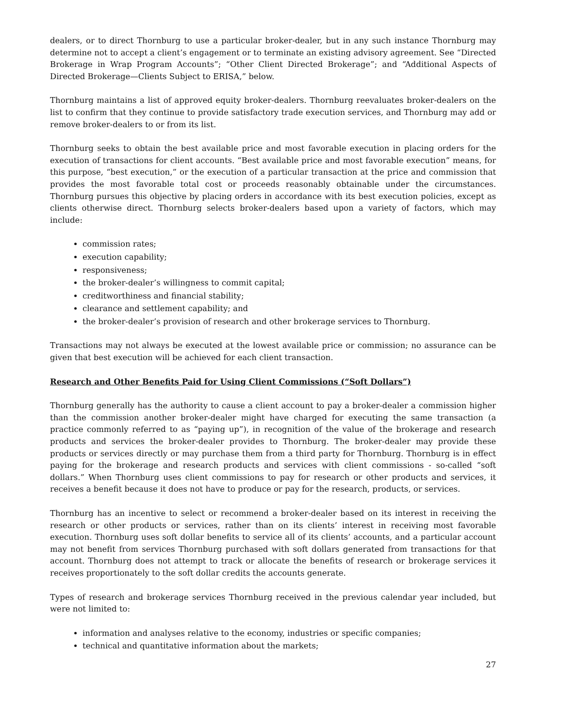dealers, or to direct Thornburg to use a particular broker-dealer, but in any such instance Thornburg may determine not to accept a client’s engagement or to terminate an existing advisory agreement. See “Directed Brokerage in Wrap Program Accounts”; “Other Client Directed Brokerage”; and “Additional Aspects of Directed Brokerage—Clients Subject to ERISA,” below.
Thornburg maintains a list of approved equity broker-dealers. Thornburg reevaluates broker-dealers on the list to confirm that they continue to provide satisfactory trade execution services, and Thornburg may add or remove broker-dealers to or from its list.
Thornburg seeks to obtain the best available price and most favorable execution in placing orders for the execution of transactions for client accounts. “Best available price and most favorable execution” means, for this purpose, “best execution,” or the execution of a particular transaction at the price and commission that provides the most favorable total cost or proceeds reasonably obtainable under the circumstances. Thornburg pursues this objective by placing orders in accordance with its best execution policies, except as clients otherwise direct. Thornburg selects broker-dealers based upon a variety of factors, which may include:
commission rates;
execution capability;
responsiveness;
the broker-dealer’s willingness to commit capital;
creditworthiness and financial stability;
clearance and settlement capability; and
the broker-dealer’s provision of research and other brokerage services to Thornburg.
Transactions may not always be executed at the lowest available price or commission; no assurance can be given that best execution will be achieved for each client transaction.
Research and Other Benefits Paid for Using Client Commissions (“Soft Dollars”)
Thornburg generally has the authority to cause a client account to pay a broker-dealer a commission higher than the commission another broker-dealer might have charged for executing the same transaction (a practice commonly referred to as “paying up”), in recognition of the value of the brokerage and research products and services the broker-dealer provides to Thornburg. The broker-dealer may provide these products or services directly or may purchase them from a third party for Thornburg. Thornburg is in effect paying for the brokerage and research products and services with client commissions - so-called “soft dollars.” When Thornburg uses client commissions to pay for research or other products and services, it receives a benefit because it does not have to produce or pay for the research, products, or services.
Thornburg has an incentive to select or recommend a broker-dealer based on its interest in receiving the research or other products or services, rather than on its clients’ interest in receiving most favorable execution. Thornburg uses soft dollar benefits to service all of its clients’ accounts, and a particular account may not benefit from services Thornburg purchased with soft dollars generated from transactions for that account. Thornburg does not attempt to track or allocate the benefits of research or brokerage services it receives proportionately to the soft dollar credits the accounts generate.
Types of research and brokerage services Thornburg received in the previous calendar year included, but were not limited to:
information and analyses relative to the economy, industries or specific companies;
technical and quantitative information about the markets;
27